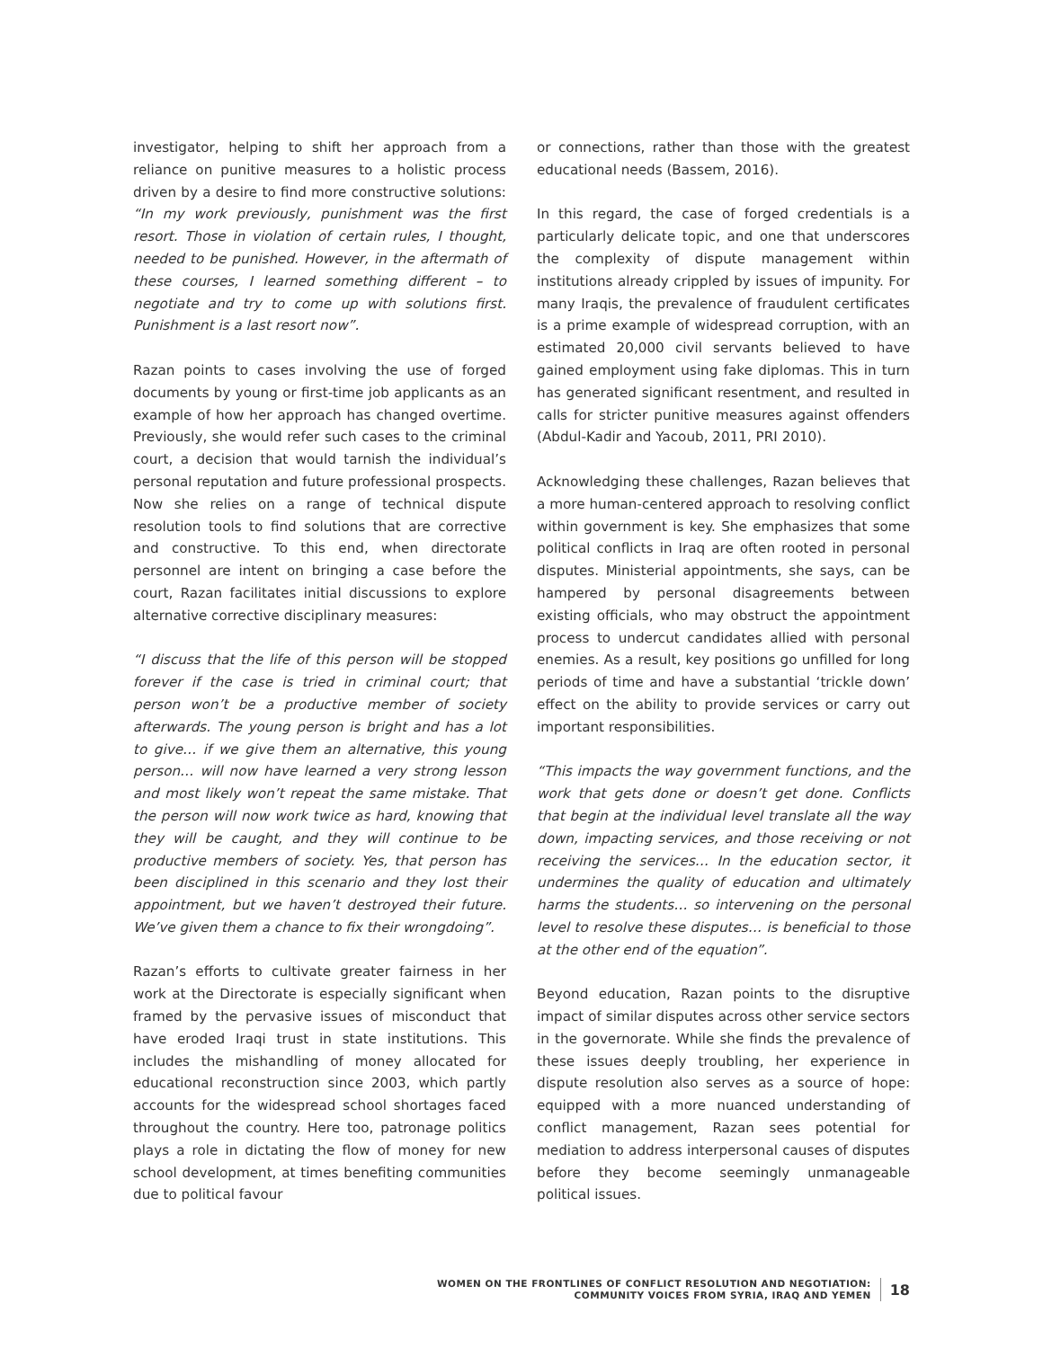investigator, helping to shift her approach from a reliance on punitive measures to a holistic process driven by a desire to find more constructive solutions: “In my work previously, punishment was the first resort. Those in violation of certain rules, I thought, needed to be punished. However, in the aftermath of these courses, I learned something different – to negotiate and try to come up with solutions first. Punishment is a last resort now”.
Razan points to cases involving the use of forged documents by young or first-time job applicants as an example of how her approach has changed overtime. Previously, she would refer such cases to the criminal court, a decision that would tarnish the individual’s personal reputation and future professional prospects. Now she relies on a range of technical dispute resolution tools to find solutions that are corrective and constructive. To this end, when directorate personnel are intent on bringing a case before the court, Razan facilitates initial discussions to explore alternative corrective disciplinary measures:
“I discuss that the life of this person will be stopped forever if the case is tried in criminal court; that person won’t be a productive member of society afterwards. The young person is bright and has a lot to give… if we give them an alternative, this young person… will now have learned a very strong lesson and most likely won’t repeat the same mistake. That the person will now work twice as hard, knowing that they will be caught, and they will continue to be productive members of society. Yes, that person has been disciplined in this scenario and they lost their appointment, but we haven’t destroyed their future. We’ve given them a chance to fix their wrongdoing”.
Razan’s efforts to cultivate greater fairness in her work at the Directorate is especially significant when framed by the pervasive issues of misconduct that have eroded Iraqi trust in state institutions. This includes the mishandling of money allocated for educational reconstruction since 2003, which partly accounts for the widespread school shortages faced throughout the country. Here too, patronage politics plays a role in dictating the flow of money for new school development, at times benefiting communities due to political favour
or connections, rather than those with the greatest educational needs (Bassem, 2016).
In this regard, the case of forged credentials is a particularly delicate topic, and one that underscores the complexity of dispute management within institutions already crippled by issues of impunity. For many Iraqis, the prevalence of fraudulent certificates is a prime example of widespread corruption, with an estimated 20,000 civil servants believed to have gained employment using fake diplomas. This in turn has generated significant resentment, and resulted in calls for stricter punitive measures against offenders (Abdul-Kadir and Yacoub, 2011, PRI 2010).
Acknowledging these challenges, Razan believes that a more human-centered approach to resolving conflict within government is key. She emphasizes that some political conflicts in Iraq are often rooted in personal disputes. Ministerial appointments, she says, can be hampered by personal disagreements between existing officials, who may obstruct the appointment process to undercut candidates allied with personal enemies. As a result, key positions go unfilled for long periods of time and have a substantial ‘trickle down’ effect on the ability to provide services or carry out important responsibilities.
“This impacts the way government functions, and the work that gets done or doesn’t get done. Conflicts that begin at the individual level translate all the way down, impacting services, and those receiving or not receiving the services… In the education sector, it undermines the quality of education and ultimately harms the students… so intervening on the personal level to resolve these disputes… is beneficial to those at the other end of the equation”.
Beyond education, Razan points to the disruptive impact of similar disputes across other service sectors in the governorate. While she finds the prevalence of these issues deeply troubling, her experience in dispute resolution also serves as a source of hope: equipped with a more nuanced understanding of conflict management, Razan sees potential for mediation to address interpersonal causes of disputes before they become seemingly unmanageable political issues.
WOMEN ON THE FRONTLINES OF CONFLICT RESOLUTION AND NEGOTIATION:
COMMUNITY VOICES FROM SYRIA, IRAQ AND YEMEN
18